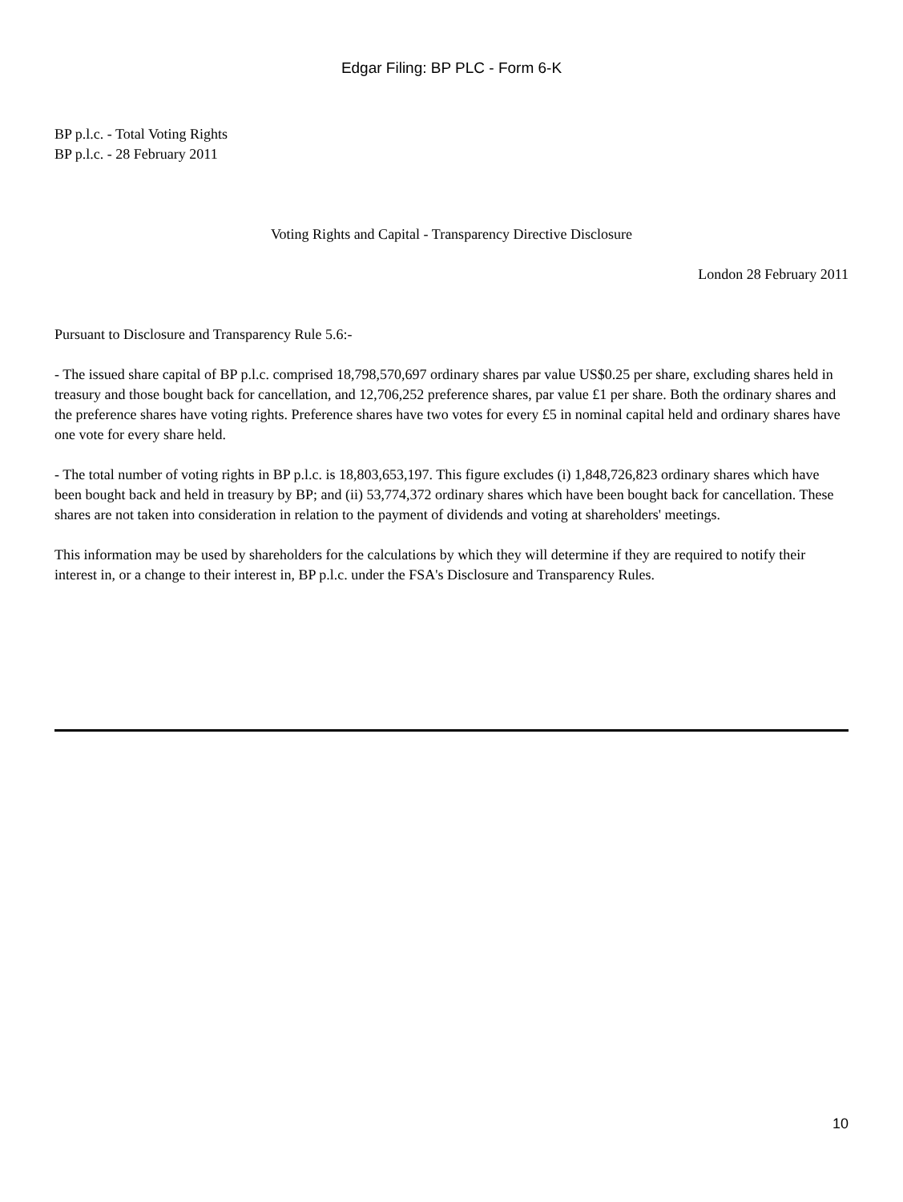Edgar Filing: BP PLC - Form 6-K
BP p.l.c. - Total Voting Rights
BP p.l.c. - 28 February 2011
Voting Rights and Capital - Transparency Directive Disclosure
London 28 February 2011
Pursuant to Disclosure and Transparency Rule 5.6:-
- The issued share capital of BP p.l.c. comprised 18,798,570,697 ordinary shares par value US$0.25 per share, excluding shares held in treasury and those bought back for cancellation, and 12,706,252 preference shares, par value £1 per share. Both the ordinary shares and the preference shares have voting rights. Preference shares have two votes for every £5 in nominal capital held and ordinary shares have one vote for every share held.
- The total number of voting rights in BP p.l.c. is 18,803,653,197. This figure excludes (i) 1,848,726,823 ordinary shares which have been bought back and held in treasury by BP; and (ii) 53,774,372 ordinary shares which have been bought back for cancellation. These shares are not taken into consideration in relation to the payment of dividends and voting at shareholders' meetings.
This information may be used by shareholders for the calculations by which they will determine if they are required to notify their interest in, or a change to their interest in, BP p.l.c. under the FSA's Disclosure and Transparency Rules.
10